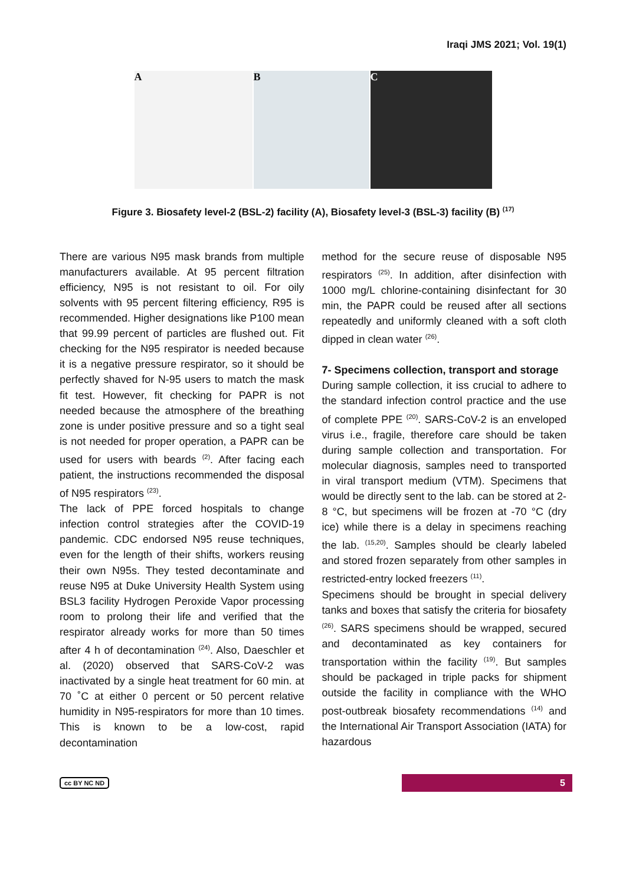Iraqi JMS 2021; Vol. 19(1)
A B C
Figure 3. Biosafety level-2 (BSL-2) facility (A), Biosafety level-3 (BSL-3) facility (B) <sup>(17)</sup>
There are various N95 mask brands from multiple manufacturers available. At 95 percent filtration efficiency, N95 is not resistant to oil. For oily solvents with 95 percent filtering efficiency, R95 is recommended. Higher designations like P100 mean that 99.99 percent of particles are flushed out. Fit checking for the N95 respirator is needed because it is a negative pressure respirator, so it should be perfectly shaved for N-95 users to match the mask fit test. However, fit checking for PAPR is not needed because the atmosphere of the breathing zone is under positive pressure and so a tight seal is not needed for proper operation, a PAPR can be used for users with beards <sup>(2)</sup>. After facing each patient, the instructions recommended the disposal of N95 respirators <sup>(23)</sup>.
The lack of PPE forced hospitals to change infection control strategies after the COVID-19 pandemic. CDC endorsed N95 reuse techniques, even for the length of their shifts, workers reusing their own N95s. They tested decontaminate and reuse N95 at Duke University Health System using BSL3 facility Hydrogen Peroxide Vapor processing room to prolong their life and verified that the respirator already works for more than 50 times after 4 h of decontamination <sup>(24)</sup>. Also, Daeschler et al. (2020) observed that SARS-CoV-2 was inactivated by a single heat treatment for 60 min. at 70 ˚C at either 0 percent or 50 percent relative humidity in N95-respirators for more than 10 times. This is known to be a low-cost, rapid decontamination
method for the secure reuse of disposable N95 respirators <sup>(25)</sup>. In addition, after disinfection with 1000 mg/L chlorine-containing disinfectant for 30 min, the PAPR could be reused after all sections repeatedly and uniformly cleaned with a soft cloth dipped in clean water <sup>(26)</sup>.
7- Specimens collection, transport and storage
During sample collection, it iss crucial to adhere to the standard infection control practice and the use of complete PPE <sup>(20)</sup>. SARS-CoV-2 is an enveloped virus i.e., fragile, therefore care should be taken during sample collection and transportation. For molecular diagnosis, samples need to transported in viral transport medium (VTM). Specimens that would be directly sent to the lab. can be stored at 2-8 °C, but specimens will be frozen at -70 °C (dry ice) while there is a delay in specimens reaching the lab. <sup>(15,20)</sup>. Samples should be clearly labeled and stored frozen separately from other samples in restricted-entry locked freezers <sup>(11)</sup>.
Specimens should be brought in special delivery tanks and boxes that satisfy the criteria for biosafety <sup>(26)</sup>. SARS specimens should be wrapped, secured and decontaminated as key containers for transportation within the facility <sup>(19)</sup>. But samples should be packaged in triple packs for shipment outside the facility in compliance with the WHO post-outbreak biosafety recommendations <sup>(14)</sup> and the International Air Transport Association (IATA) for hazardous
cc BY NC ND 5